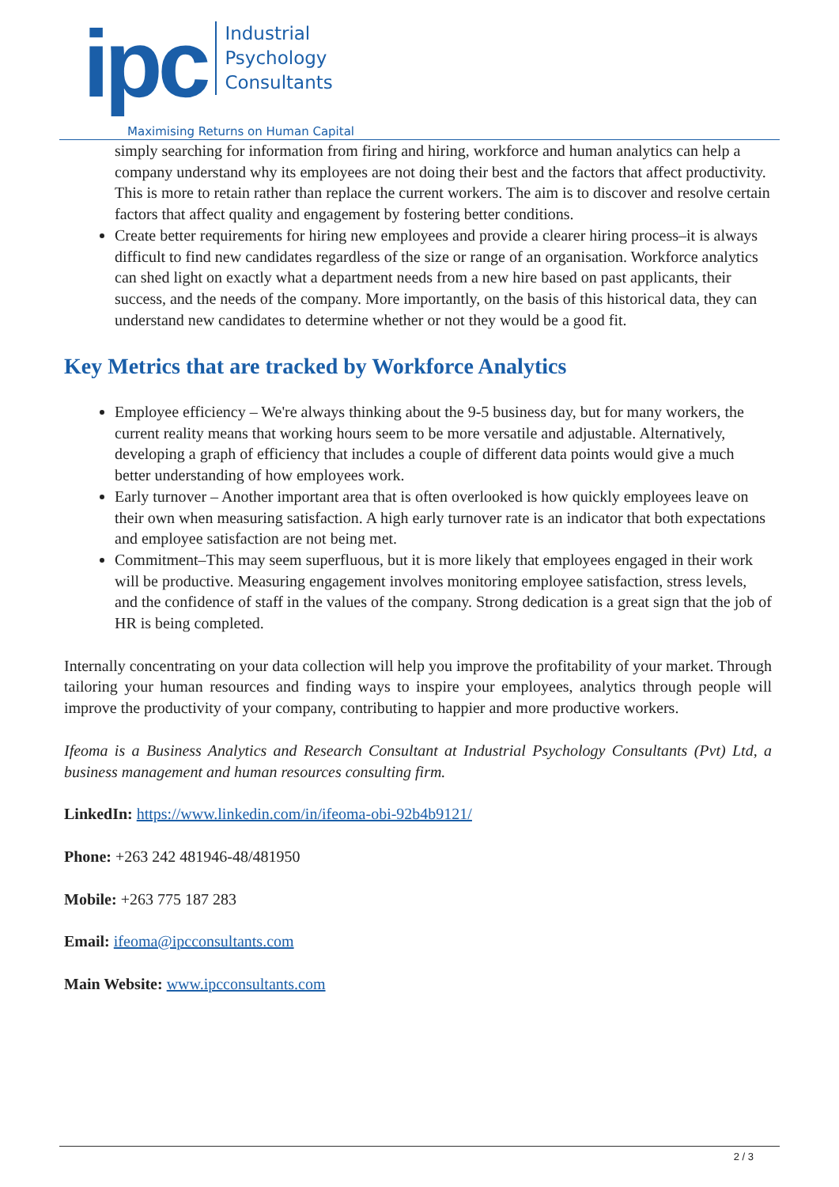ipc
Industrial
Psychology
Consultants
Maximising Returns on Human Capital
simply searching for information from firing and hiring, workforce and human analytics can help a company understand why its employees are not doing their best and the factors that affect productivity. This is more to retain rather than replace the current workers. The aim is to discover and resolve certain factors that affect quality and engagement by fostering better conditions.
Create better requirements for hiring new employees and provide a clearer hiring process–it is always difficult to find new candidates regardless of the size or range of an organisation. Workforce analytics can shed light on exactly what a department needs from a new hire based on past applicants, their success, and the needs of the company. More importantly, on the basis of this historical data, they can understand new candidates to determine whether or not they would be a good fit.
Key Metrics that are tracked by Workforce Analytics
Employee efficiency – We're always thinking about the 9-5 business day, but for many workers, the current reality means that working hours seem to be more versatile and adjustable. Alternatively, developing a graph of efficiency that includes a couple of different data points would give a much better understanding of how employees work.
Early turnover – Another important area that is often overlooked is how quickly employees leave on their own when measuring satisfaction. A high early turnover rate is an indicator that both expectations and employee satisfaction are not being met.
Commitment–This may seem superfluous, but it is more likely that employees engaged in their work will be productive. Measuring engagement involves monitoring employee satisfaction, stress levels, and the confidence of staff in the values of the company. Strong dedication is a great sign that the job of HR is being completed.
Internally concentrating on your data collection will help you improve the profitability of your market. Through tailoring your human resources and finding ways to inspire your employees, analytics through people will improve the productivity of your company, contributing to happier and more productive workers.
Ifeoma is a Business Analytics and Research Consultant at Industrial Psychology Consultants (Pvt) Ltd, a business management and human resources consulting firm.
LinkedIn: https://www.linkedin.com/in/ifeoma-obi-92b4b9121/
Phone: +263 242 481946-48/481950
Mobile: +263 775 187 283
Email: ifeoma@ipcconsultants.com
Main Website: www.ipcconsultants.com
2 / 3